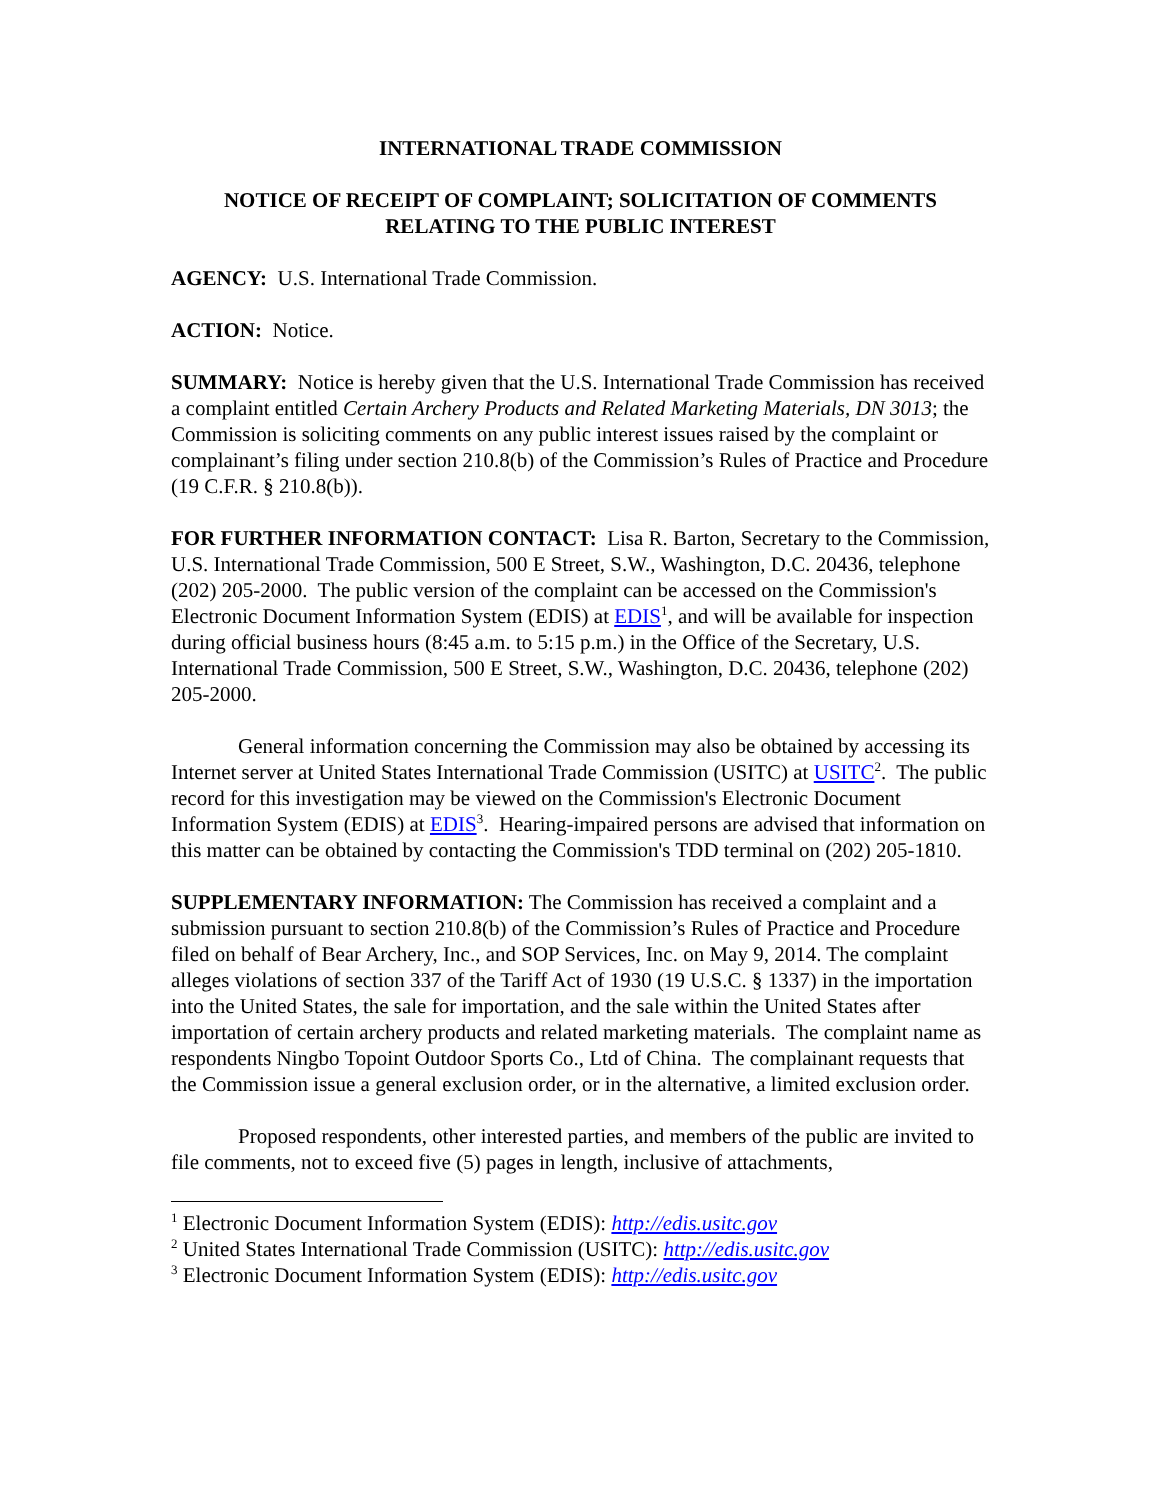INTERNATIONAL TRADE COMMISSION
NOTICE OF RECEIPT OF COMPLAINT; SOLICITATION OF COMMENTS RELATING TO THE PUBLIC INTEREST
AGENCY: U.S. International Trade Commission.
ACTION: Notice.
SUMMARY: Notice is hereby given that the U.S. International Trade Commission has received a complaint entitled Certain Archery Products and Related Marketing Materials, DN 3013; the Commission is soliciting comments on any public interest issues raised by the complaint or complainant’s filing under section 210.8(b) of the Commission’s Rules of Practice and Procedure (19 C.F.R. § 210.8(b)).
FOR FURTHER INFORMATION CONTACT: Lisa R. Barton, Secretary to the Commission, U.S. International Trade Commission, 500 E Street, S.W., Washington, D.C. 20436, telephone (202) 205-2000. The public version of the complaint can be accessed on the Commission's Electronic Document Information System (EDIS) at EDIS<sup>1</sup>, and will be available for inspection during official business hours (8:45 a.m. to 5:15 p.m.) in the Office of the Secretary, U.S. International Trade Commission, 500 E Street, S.W., Washington, D.C. 20436, telephone (202) 205-2000.
General information concerning the Commission may also be obtained by accessing its Internet server at United States International Trade Commission (USITC) at USITC<sup>2</sup>. The public record for this investigation may be viewed on the Commission's Electronic Document Information System (EDIS) at EDIS<sup>3</sup>. Hearing-impaired persons are advised that information on this matter can be obtained by contacting the Commission's TDD terminal on (202) 205-1810.
SUPPLEMENTARY INFORMATION: The Commission has received a complaint and a submission pursuant to section 210.8(b) of the Commission’s Rules of Practice and Procedure filed on behalf of Bear Archery, Inc., and SOP Services, Inc. on May 9, 2014. The complaint alleges violations of section 337 of the Tariff Act of 1930 (19 U.S.C. § 1337) in the importation into the United States, the sale for importation, and the sale within the United States after importation of certain archery products and related marketing materials. The complaint name as respondents Ningbo Topoint Outdoor Sports Co., Ltd of China. The complainant requests that the Commission issue a general exclusion order, or in the alternative, a limited exclusion order.
Proposed respondents, other interested parties, and members of the public are invited to file comments, not to exceed five (5) pages in length, inclusive of attachments,
<sup>1</sup> Electronic Document Information System (EDIS): http://edis.usitc.gov
<sup>2</sup> United States International Trade Commission (USITC): http://edis.usitc.gov
<sup>3</sup> Electronic Document Information System (EDIS): http://edis.usitc.gov